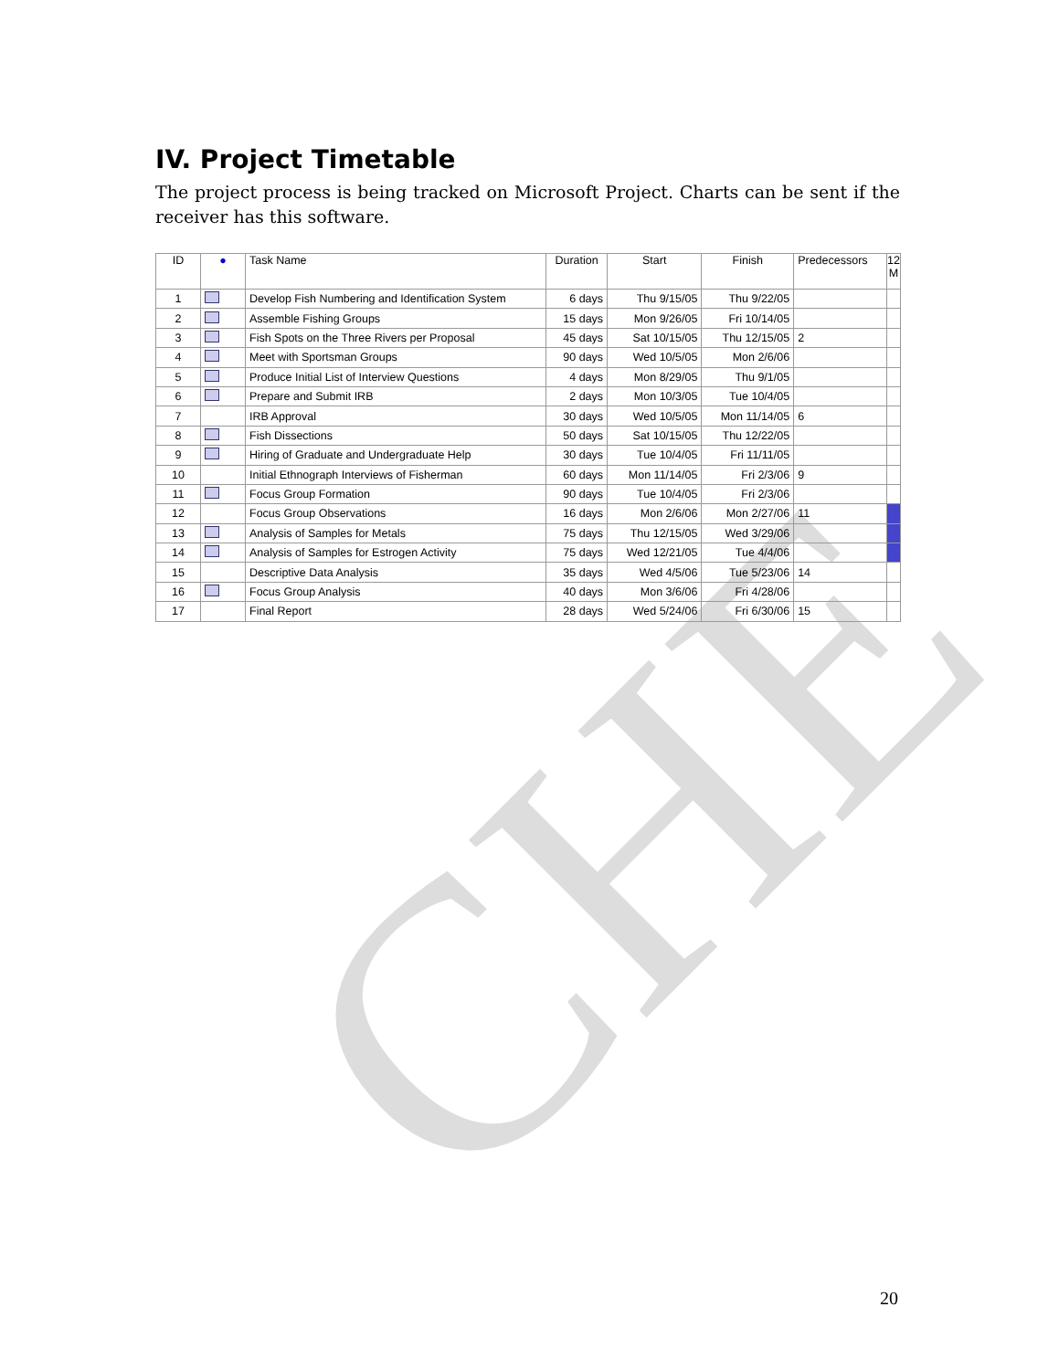CHE
IV. Project Timetable
The project process is being tracked on Microsoft Project. Charts can be sent if the receiver has this software.
| ID | ● | Task Name | Duration | Start | Finish | Predecessors | 12 M |
| --- | --- | --- | --- | --- | --- | --- | --- |
| 1 | | Develop Fish Numbering and Identification System | 6 days | Thu 9/15/05 | Thu 9/22/05 | | |
| 2 | | Assemble Fishing Groups | 15 days | Mon 9/26/05 | Fri 10/14/05 | | |
| 3 | | Fish Spots on the Three Rivers per Proposal | 45 days | Sat 10/15/05 | Thu 12/15/05 | 2 | |
| 4 | | Meet with Sportsman Groups | 90 days | Wed 10/5/05 | Mon 2/6/06 | | |
| 5 | | Produce Initial List of Interview Questions | 4 days | Mon 8/29/05 | Thu 9/1/05 | | |
| 6 | | Prepare and Submit IRB | 2 days | Mon 10/3/05 | Tue 10/4/05 | | |
| 7 | | IRB Approval | 30 days | Wed 10/5/05 | Mon 11/14/05 | 6 | |
| 8 | | Fish Dissections | 50 days | Sat 10/15/05 | Thu 12/22/05 | | |
| 9 | | Hiring of Graduate and Undergraduate Help | 30 days | Tue 10/4/05 | Fri 11/11/05 | | |
| 10 | | Initial Ethnograph Interviews of Fisherman | 60 days | Mon 11/14/05 | Fri 2/3/06 | 9 | |
| 11 | | Focus Group Formation | 90 days | Tue 10/4/05 | Fri 2/3/06 | | |
| 12 | | Focus Group Observations | 16 days | Mon 2/6/06 | Mon 2/27/06 | 11 | |
| 13 | | Analysis of Samples for Metals | 75 days | Thu 12/15/05 | Wed 3/29/06 | | |
| 14 | | Analysis of Samples for Estrogen Activity | 75 days | Wed 12/21/05 | Tue 4/4/06 | | |
| 15 | | Descriptive Data Analysis | 35 days | Wed 4/5/06 | Tue 5/23/06 | 14 | |
| 16 | | Focus Group Analysis | 40 days | Mon 3/6/06 | Fri 4/28/06 | | |
| 17 | | Final Report | 28 days | Wed 5/24/06 | Fri 6/30/06 | 15 | |
20